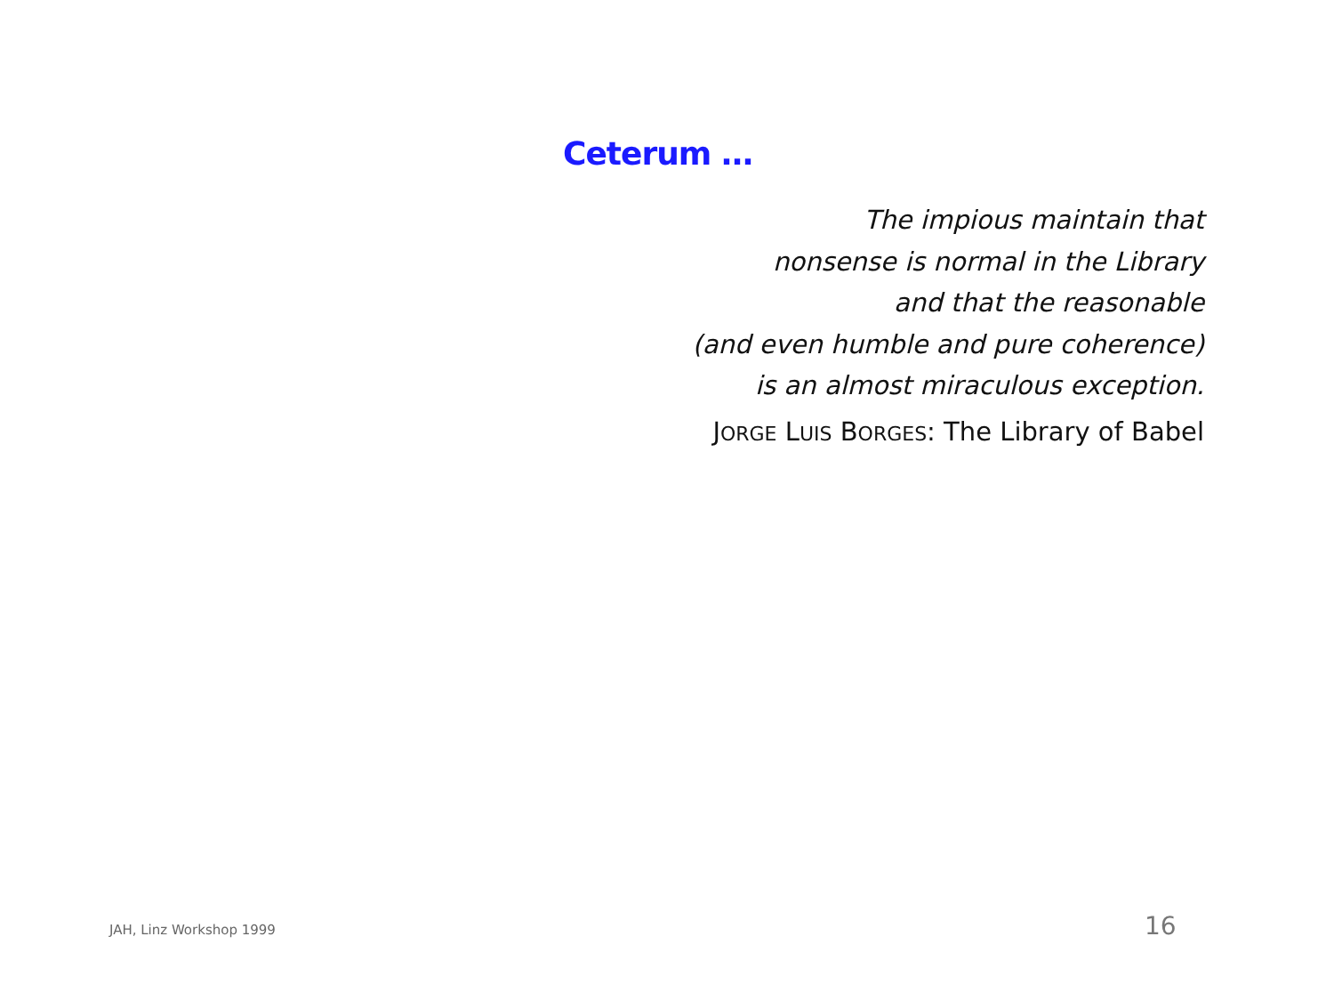Ceterum …
The impious maintain that
nonsense is normal in the Library
and that the reasonable
(and even humble and pure coherence)
is an almost miraculous exception.
JORGE LUIS BORGES: The Library of Babel
JAH, Linz Workshop 1999 16